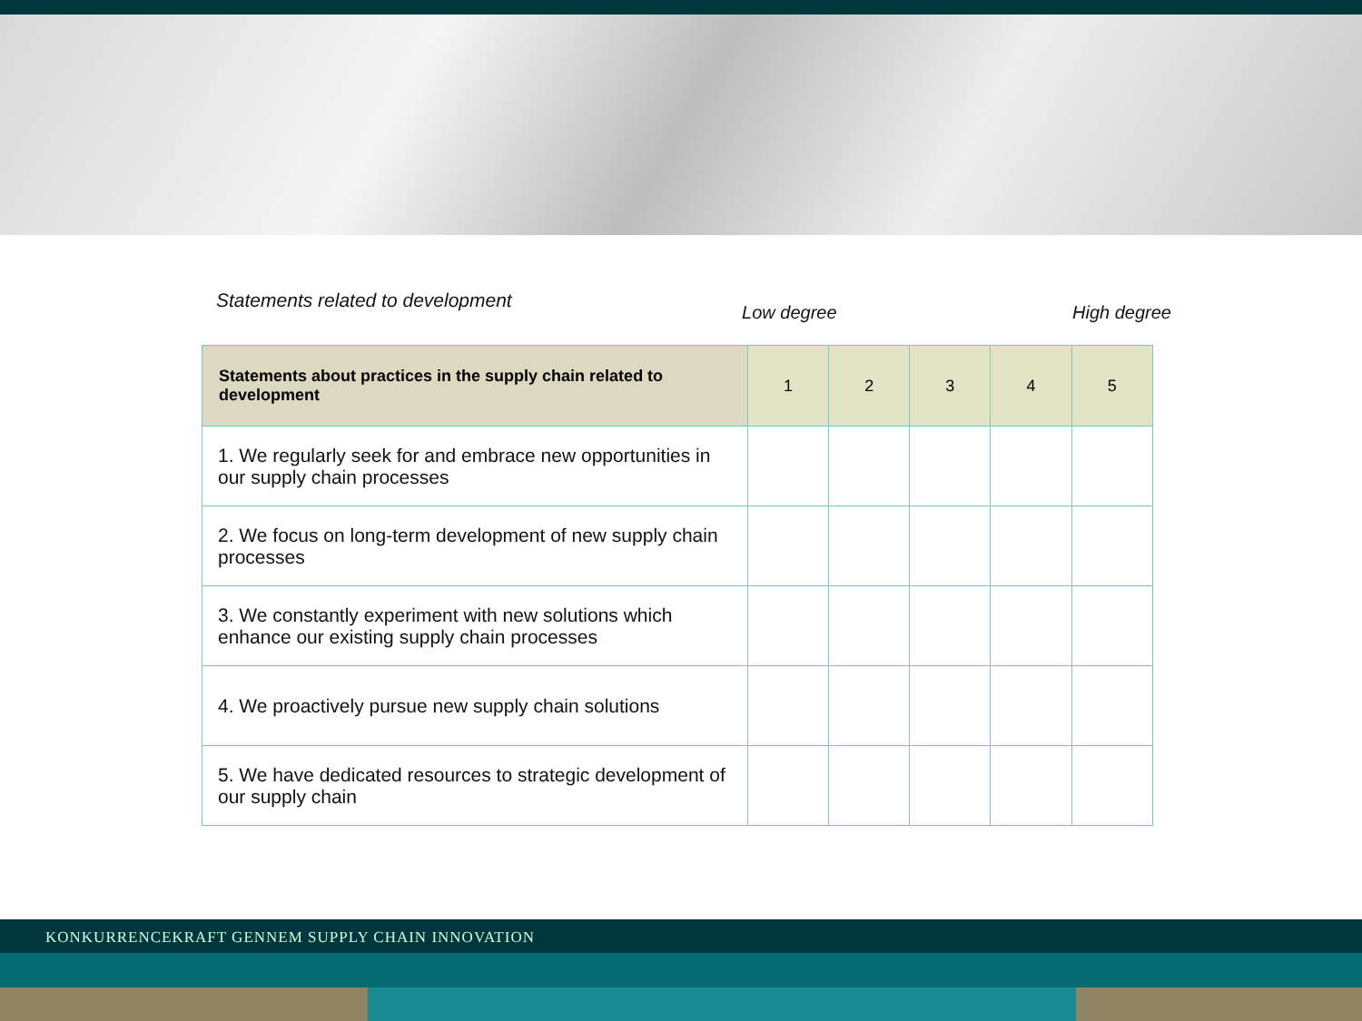Statements related to development
Low degree High degree
| Statements about practices in the supply chain related to development | 1 | 2 | 3 | 4 | 5 |
| --- | --- | --- | --- | --- | --- |
| 1. We regularly seek for and embrace new opportunities in our supply chain processes | | | | | |
| 2. We focus on long-term development of new supply chain processes | | | | | |
| 3. We constantly experiment with new solutions which enhance our existing supply chain processes | | | | | |
| 4. We proactively pursue new supply chain solutions | | | | | |
| 5. We have dedicated resources to strategic development of our supply chain | | | | | |
KONKURRENCEKRAFT GENNEM SUPPLY CHAIN INNOVATION